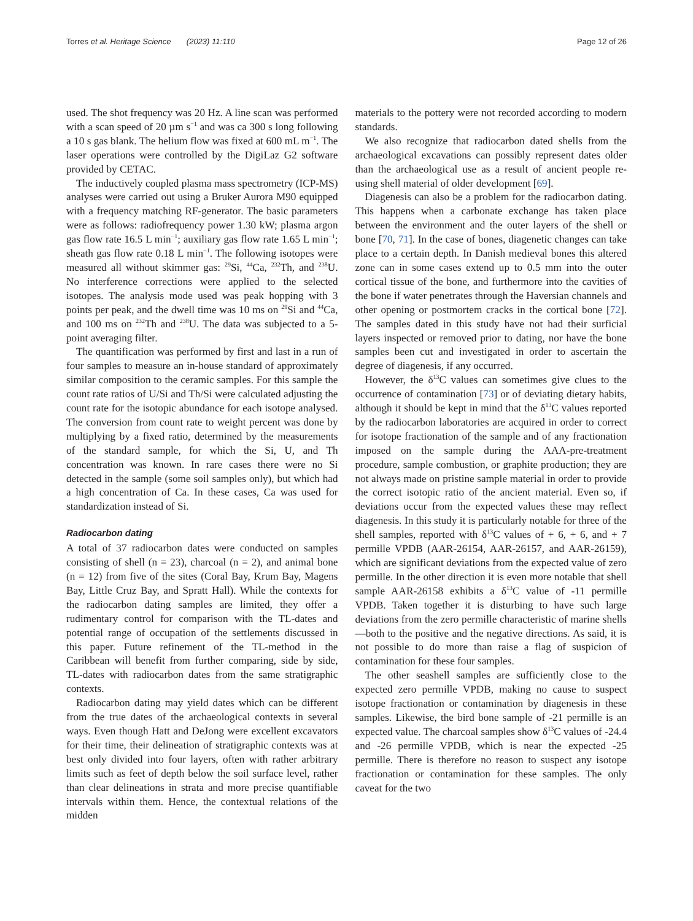Torres et al. Heritage Science (2023) 11:110 Page 12 of 26
used. The shot frequency was 20 Hz. A line scan was performed with a scan speed of 20 µm s<sup>−1</sup> and was ca 300 s long following a 10 s gas blank. The helium flow was fixed at 600 mL m<sup>−1</sup>. The laser operations were controlled by the DigiLaz G2 software provided by CETAC.
The inductively coupled plasma mass spectrometry (ICP-MS) analyses were carried out using a Bruker Aurora M90 equipped with a frequency matching RF-generator. The basic parameters were as follows: radiofrequency power 1.30 kW; plasma argon gas flow rate 16.5 L min<sup>−1</sup>; auxiliary gas flow rate 1.65 L min<sup>−1</sup>; sheath gas flow rate 0.18 L min<sup>−1</sup>. The following isotopes were measured all without skimmer gas: <sup>29</sup>Si, <sup>44</sup>Ca, <sup>232</sup>Th, and <sup>238</sup>U. No interference corrections were applied to the selected isotopes. The analysis mode used was peak hopping with 3 points per peak, and the dwell time was 10 ms on <sup>29</sup>Si and <sup>44</sup>Ca, and 100 ms on <sup>232</sup>Th and <sup>238</sup>U. The data was subjected to a 5-point averaging filter.
The quantification was performed by first and last in a run of four samples to measure an in-house standard of approximately similar composition to the ceramic samples. For this sample the count rate ratios of U/Si and Th/Si were calculated adjusting the count rate for the isotopic abundance for each isotope analysed. The conversion from count rate to weight percent was done by multiplying by a fixed ratio, determined by the measurements of the standard sample, for which the Si, U, and Th concentration was known. In rare cases there were no Si detected in the sample (some soil samples only), but which had a high concentration of Ca. In these cases, Ca was used for standardization instead of Si.
Radiocarbon dating
A total of 37 radiocarbon dates were conducted on samples consisting of shell (n = 23), charcoal (n = 2), and animal bone (n = 12) from five of the sites (Coral Bay, Krum Bay, Magens Bay, Little Cruz Bay, and Spratt Hall). While the contexts for the radiocarbon dating samples are limited, they offer a rudimentary control for comparison with the TL-dates and potential range of occupation of the settlements discussed in this paper. Future refinement of the TL-method in the Caribbean will benefit from further comparing, side by side, TL-dates with radiocarbon dates from the same stratigraphic contexts.
Radiocarbon dating may yield dates which can be different from the true dates of the archaeological contexts in several ways. Even though Hatt and DeJong were excellent excavators for their time, their delineation of stratigraphic contexts was at best only divided into four layers, often with rather arbitrary limits such as feet of depth below the soil surface level, rather than clear delineations in strata and more precise quantifiable intervals within them. Hence, the contextual relations of the midden
materials to the pottery were not recorded according to modern standards.
We also recognize that radiocarbon dated shells from the archaeological excavations can possibly represent dates older than the archaeological use as a result of ancient people re-using shell material of older development [69].
Diagenesis can also be a problem for the radiocarbon dating. This happens when a carbonate exchange has taken place between the environment and the outer layers of the shell or bone [70, 71]. In the case of bones, diagenetic changes can take place to a certain depth. In Danish medieval bones this altered zone can in some cases extend up to 0.5 mm into the outer cortical tissue of the bone, and furthermore into the cavities of the bone if water penetrates through the Haversian channels and other opening or postmortem cracks in the cortical bone [72]. The samples dated in this study have not had their surficial layers inspected or removed prior to dating, nor have the bone samples been cut and investigated in order to ascertain the degree of diagenesis, if any occurred.
However, the δ<sup>13</sup>C values can sometimes give clues to the occurrence of contamination [73] or of deviating dietary habits, although it should be kept in mind that the δ<sup>13</sup>C values reported by the radiocarbon laboratories are acquired in order to correct for isotope fractionation of the sample and of any fractionation imposed on the sample during the AAA-pre-treatment procedure, sample combustion, or graphite production; they are not always made on pristine sample material in order to provide the correct isotopic ratio of the ancient material. Even so, if deviations occur from the expected values these may reflect diagenesis. In this study it is particularly notable for three of the shell samples, reported with δ<sup>13</sup>C values of + 6, + 6, and + 7 permille VPDB (AAR-26154, AAR-26157, and AAR-26159), which are significant deviations from the expected value of zero permille. In the other direction it is even more notable that shell sample AAR-26158 exhibits a δ<sup>13</sup>C value of -11 permille VPDB. Taken together it is disturbing to have such large deviations from the zero permille characteristic of marine shells—both to the positive and the negative directions. As said, it is not possible to do more than raise a flag of suspicion of contamination for these four samples.
The other seashell samples are sufficiently close to the expected zero permille VPDB, making no cause to suspect isotope fractionation or contamination by diagenesis in these samples. Likewise, the bird bone sample of -21 permille is an expected value. The charcoal samples show δ<sup>13</sup>C values of -24.4 and -26 permille VPDB, which is near the expected -25 permille. There is therefore no reason to suspect any isotope fractionation or contamination for these samples. The only caveat for the two